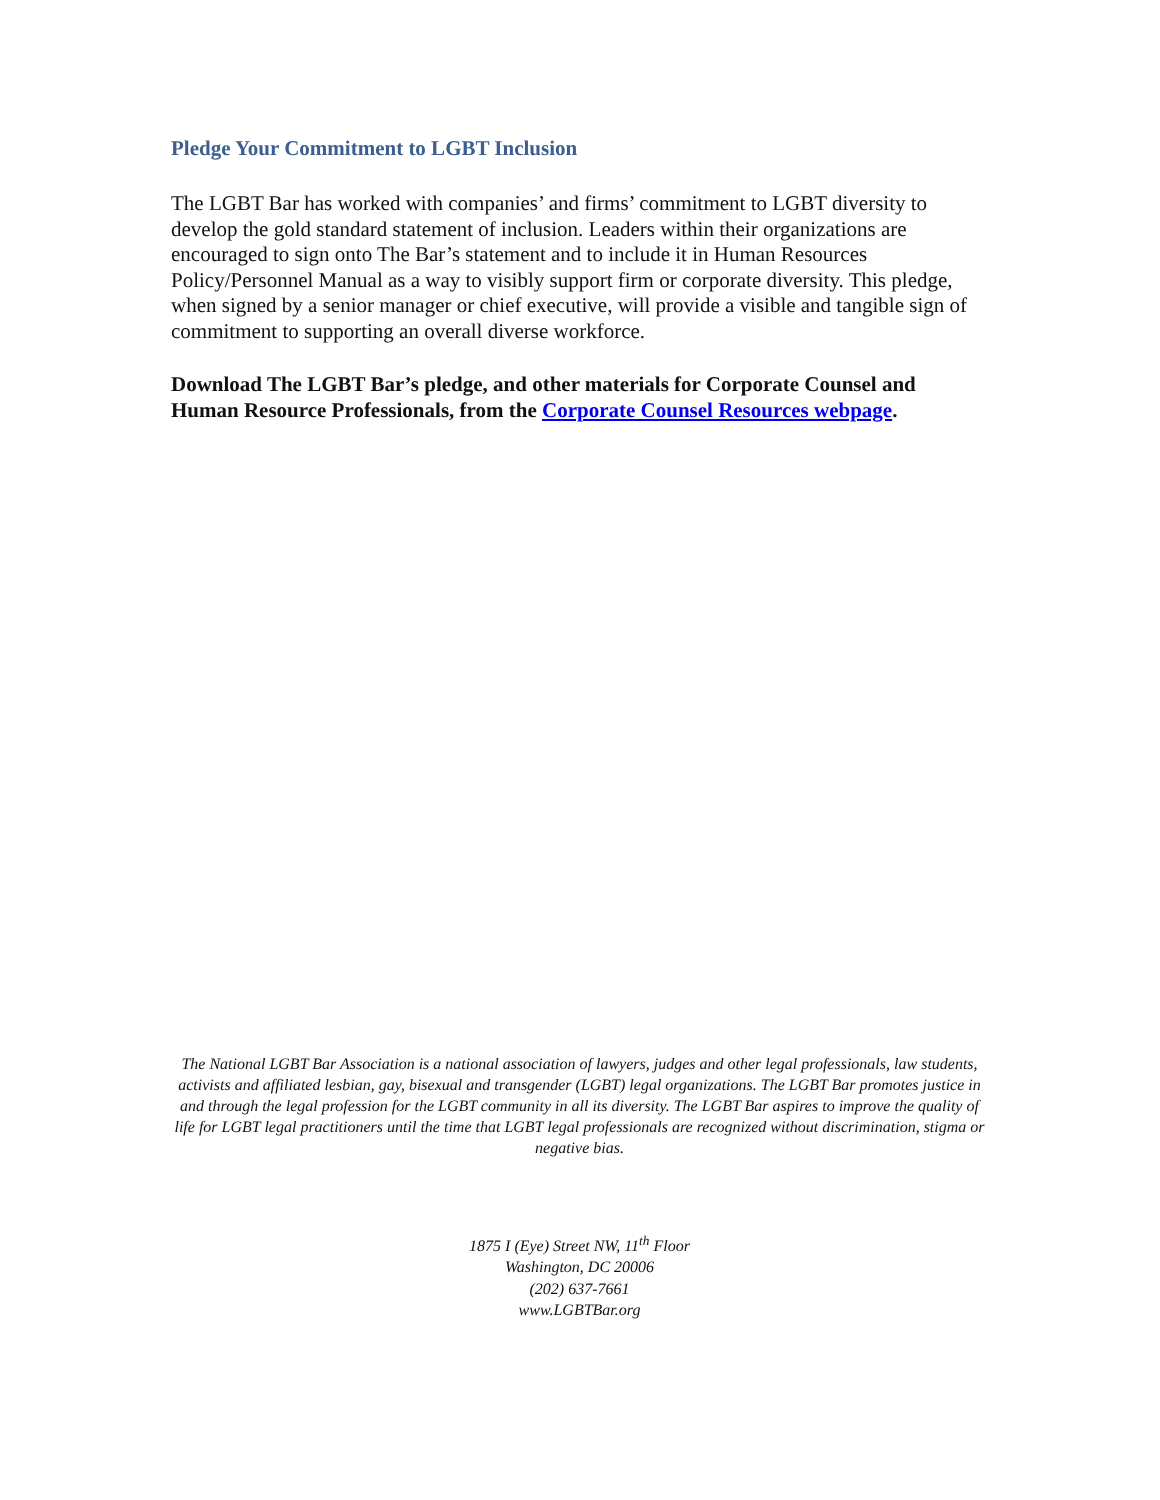Pledge Your Commitment to LGBT Inclusion
The LGBT Bar has worked with companies’ and firms’ commitment to LGBT diversity to develop the gold standard statement of inclusion. Leaders within their organizations are encouraged to sign onto The Bar’s statement and to include it in Human Resources Policy/Personnel Manual as a way to visibly support firm or corporate diversity. This pledge, when signed by a senior manager or chief executive, will provide a visible and tangible sign of commitment to supporting an overall diverse workforce.
Download The LGBT Bar’s pledge, and other materials for Corporate Counsel and Human Resource Professionals, from the Corporate Counsel Resources webpage.
The National LGBT Bar Association is a national association of lawyers, judges and other legal professionals, law students, activists and affiliated lesbian, gay, bisexual and transgender (LGBT) legal organizations. The LGBT Bar promotes justice in and through the legal profession for the LGBT community in all its diversity. The LGBT Bar aspires to improve the quality of life for LGBT legal practitioners until the time that LGBT legal professionals are recognized without discrimination, stigma or negative bias.
1875 I (Eye) Street NW, 11<sup>th</sup> Floor
Washington, DC 20006
(202) 637-7661
www.LGBTBar.org